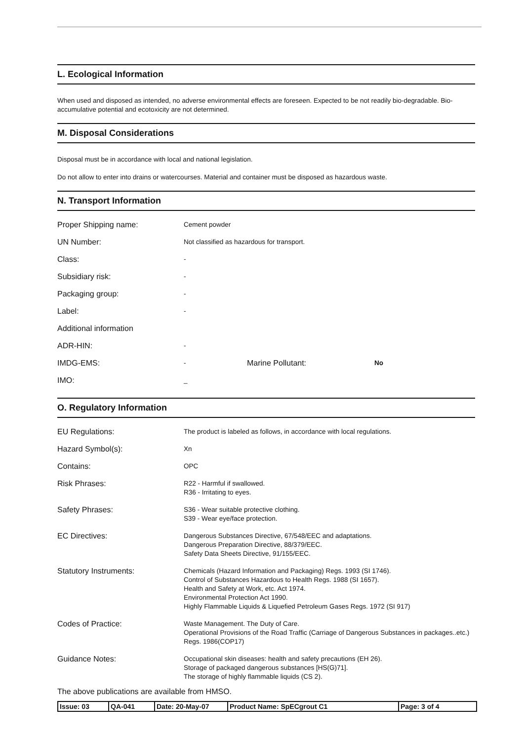L. Ecological Information
When used and disposed as intended, no adverse environmental effects are foreseen. Expected to be not readily bio-degradable. Bio-accumulative potential and ecotoxicity are not determined.
M. Disposal Considerations
Disposal must be in accordance with local and national legislation.
Do not allow to enter into drains or watercourses. Material and container must be disposed as hazardous waste.
N. Transport Information
| Proper Shipping name: | Cement powder | | |
| UN Number: | Not classified as hazardous for transport. | | |
| Class: | - | | |
| Subsidiary risk: | - | | |
| Packaging group: | - | | |
| Label: | - | | |
| Additional information | | | |
| ADR-HIN: | - | | |
| IMDG-EMS: | - | Marine Pollutant: | No |
| IMO: | _ | | |
O. Regulatory Information
| EU Regulations: | The product is labeled as follows, in accordance with local regulations. |
| Hazard Symbol(s): | Xn |
| Contains: | OPC |
| Risk Phrases: | R22 - Harmful if swallowed. R36 - Irritating to eyes. |
| Safety Phrases: | S36 - Wear suitable protective clothing. S39 - Wear eye/face protection. |
| EC Directives: | Dangerous Substances Directive, 67/548/EEC and adaptations. Dangerous Preparation Directive, 88/379/EEC. Safety Data Sheets Directive, 91/155/EEC. |
| Statutory Instruments: | Chemicals (Hazard Information and Packaging) Regs. 1993 (SI 1746). Control of Substances Hazardous to Health Regs. 1988 (SI 1657). Health and Safety at Work, etc. Act 1974. Environmental Protection Act 1990. Highly Flammable Liquids & Liquefied Petroleum Gases Regs. 1972 (SI 917) |
| Codes of Practice: | Waste Management. The Duty of Care. Operational Provisions of the Road Traffic (Carriage of Dangerous Substances in packages..etc.) Regs. 1986(COP17) |
| Guidance Notes: | Occupational skin diseases: health and safety precautions (EH 26). Storage of packaged dangerous substances [HS(G)71]. The storage of highly flammable liquids (CS 2). |
The above publications are available from HMSO.
| Issue: 03 | QA-041 | Date: 20-May-07 | Product Name: SpECgrout C1 | Page: 3 of 4 |